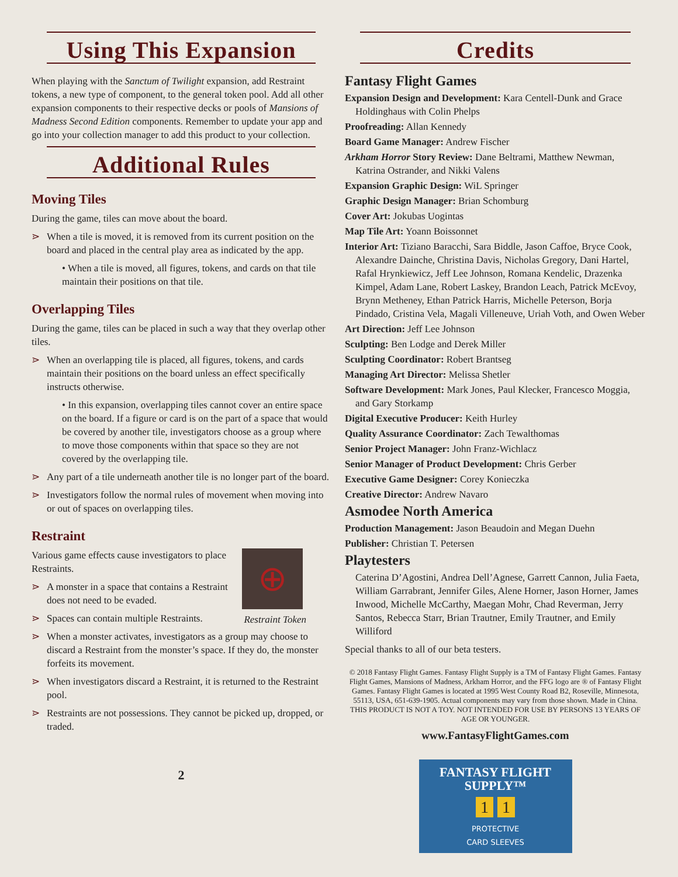Using This Expansion
When playing with the Sanctum of Twilight expansion, add Restraint tokens, a new type of component, to the general token pool. Add all other expansion components to their respective decks or pools of Mansions of Madness Second Edition components. Remember to update your app and go into your collection manager to add this product to your collection.
Additional Rules
Moving Tiles
During the game, tiles can move about the board.
⋗ When a tile is moved, it is removed from its current position on the board and placed in the central play area as indicated by the app.
• When a tile is moved, all figures, tokens, and cards on that tile maintain their positions on that tile.
Overlapping Tiles
During the game, tiles can be placed in such a way that they overlap other tiles.
⋗ When an overlapping tile is placed, all figures, tokens, and cards maintain their positions on the board unless an effect specifically instructs otherwise.
• In this expansion, overlapping tiles cannot cover an entire space on the board. If a figure or card is on the part of a space that would be covered by another tile, investigators choose as a group where to move those components within that space so they are not covered by the overlapping tile.
⋗ Any part of a tile underneath another tile is no longer part of the board.
⋗ Investigators follow the normal rules of movement when moving into or out of spaces on overlapping tiles.
Restraint
⊕
Various game effects cause investigators to place Restraints.
⋗ A monster in a space that contains a Restraint does not need to be evaded.
Restraint Token
⋗ Spaces can contain multiple Restraints.
⋗ When a monster activates, investigators as a group may choose to discard a Restraint from the monster’s space. If they do, the monster forfeits its movement.
⋗ When investigators discard a Restraint, it is returned to the Restraint pool.
⋗ Restraints are not possessions. They cannot be picked up, dropped, or traded.
2
Credits
Fantasy Flight Games
Expansion Design and Development: Kara Centell-Dunk and Grace Holdinghaus with Colin Phelps
Proofreading: Allan Kennedy
Board Game Manager: Andrew Fischer
Arkham Horror Story Review: Dane Beltrami, Matthew Newman, Katrina Ostrander, and Nikki Valens
Expansion Graphic Design: WiL Springer
Graphic Design Manager: Brian Schomburg
Cover Art: Jokubas Uogintas
Map Tile Art: Yoann Boissonnet
Interior Art: Tiziano Baracchi, Sara Biddle, Jason Caffoe, Bryce Cook, Alexandre Dainche, Christina Davis, Nicholas Gregory, Dani Hartel, Rafal Hrynkiewicz, Jeff Lee Johnson, Romana Kendelic, Drazenka Kimpel, Adam Lane, Robert Laskey, Brandon Leach, Patrick McEvoy, Brynn Metheney, Ethan Patrick Harris, Michelle Peterson, Borja Pindado, Cristina Vela, Magali Villeneuve, Uriah Voth, and Owen Weber
Art Direction: Jeff Lee Johnson
Sculpting: Ben Lodge and Derek Miller
Sculpting Coordinator: Robert Brantseg
Managing Art Director: Melissa Shetler
Software Development: Mark Jones, Paul Klecker, Francesco Moggia, and Gary Storkamp
Digital Executive Producer: Keith Hurley
Quality Assurance Coordinator: Zach Tewalthomas
Senior Project Manager: John Franz-Wichlacz
Senior Manager of Product Development: Chris Gerber
Executive Game Designer: Corey Konieczka
Creative Director: Andrew Navaro
Asmodee North America
Production Management: Jason Beaudoin and Megan Duehn
Publisher: Christian T. Petersen
Playtesters
Caterina D’Agostini, Andrea Dell’Agnese, Garrett Cannon, Julia Faeta, William Garrabrant, Jennifer Giles, Alene Horner, Jason Horner, James Inwood, Michelle McCarthy, Maegan Mohr, Chad Reverman, Jerry Santos, Rebecca Starr, Brian Trautner, Emily Trautner, and Emily Williford
Special thanks to all of our beta testers.
© 2018 Fantasy Flight Games. Fantasy Flight Supply is a TM of Fantasy Flight Games. Fantasy Flight Games, Mansions of Madness, Arkham Horror, and the FFG logo are ® of Fantasy Flight Games. Fantasy Flight Games is located at 1995 West County Road B2, Roseville, Minnesota, 55113, USA, 651-639-1905. Actual components may vary from those shown. Made in China. THIS PRODUCT IS NOT A TOY. NOT INTENDED FOR USE BY PERSONS 13 YEARS OF AGE OR YOUNGER.
www.FantasyFlightGames.com
FANTASY FLIGHT SUPPLY™
1 1
PROTECTIVE
CARD SLEEVES